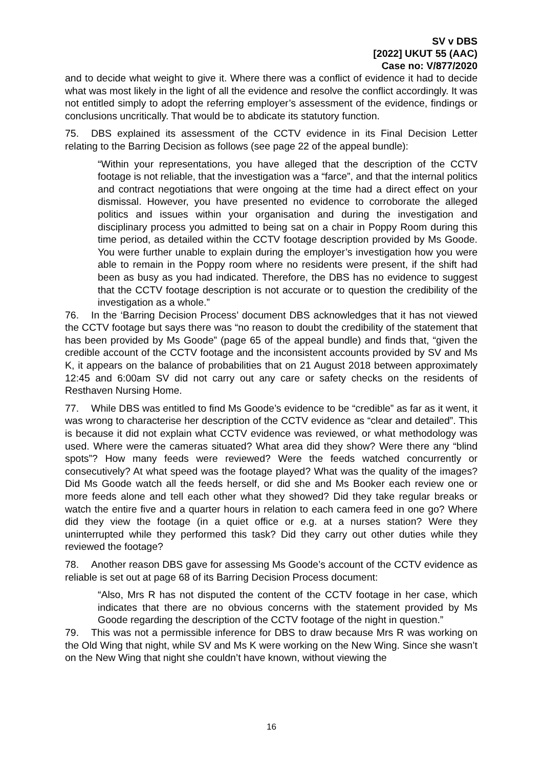SV v DBS
[2022] UKUT 55 (AAC)
Case no: V/877/2020
and to decide what weight to give it. Where there was a conflict of evidence it had to decide what was most likely in the light of all the evidence and resolve the conflict accordingly. It was not entitled simply to adopt the referring employer’s assessment of the evidence, findings or conclusions uncritically. That would be to abdicate its statutory function.
75. DBS explained its assessment of the CCTV evidence in its Final Decision Letter relating to the Barring Decision as follows (see page 22 of the appeal bundle):
“Within your representations, you have alleged that the description of the CCTV footage is not reliable, that the investigation was a “farce”, and that the internal politics and contract negotiations that were ongoing at the time had a direct effect on your dismissal. However, you have presented no evidence to corroborate the alleged politics and issues within your organisation and during the investigation and disciplinary process you admitted to being sat on a chair in Poppy Room during this time period, as detailed within the CCTV footage description provided by Ms Goode. You were further unable to explain during the employer’s investigation how you were able to remain in the Poppy room where no residents were present, if the shift had been as busy as you had indicated. Therefore, the DBS has no evidence to suggest that the CCTV footage description is not accurate or to question the credibility of the investigation as a whole.”
76. In the ‘Barring Decision Process’ document DBS acknowledges that it has not viewed the CCTV footage but says there was “no reason to doubt the credibility of the statement that has been provided by Ms Goode” (page 65 of the appeal bundle) and finds that, “given the credible account of the CCTV footage and the inconsistent accounts provided by SV and Ms K, it appears on the balance of probabilities that on 21 August 2018 between approximately 12:45 and 6:00am SV did not carry out any care or safety checks on the residents of Resthaven Nursing Home.
77. While DBS was entitled to find Ms Goode’s evidence to be “credible” as far as it went, it was wrong to characterise her description of the CCTV evidence as “clear and detailed”. This is because it did not explain what CCTV evidence was reviewed, or what methodology was used. Where were the cameras situated? What area did they show? Were there any “blind spots”? How many feeds were reviewed? Were the feeds watched concurrently or consecutively? At what speed was the footage played? What was the quality of the images? Did Ms Goode watch all the feeds herself, or did she and Ms Booker each review one or more feeds alone and tell each other what they showed? Did they take regular breaks or watch the entire five and a quarter hours in relation to each camera feed in one go? Where did they view the footage (in a quiet office or e.g. at a nurses station? Were they uninterrupted while they performed this task? Did they carry out other duties while they reviewed the footage?
78. Another reason DBS gave for assessing Ms Goode’s account of the CCTV evidence as reliable is set out at page 68 of its Barring Decision Process document:
“Also, Mrs R has not disputed the content of the CCTV footage in her case, which indicates that there are no obvious concerns with the statement provided by Ms Goode regarding the description of the CCTV footage of the night in question.”
79. This was not a permissible inference for DBS to draw because Mrs R was working on the Old Wing that night, while SV and Ms K were working on the New Wing. Since she wasn’t on the New Wing that night she couldn’t have known, without viewing the
16